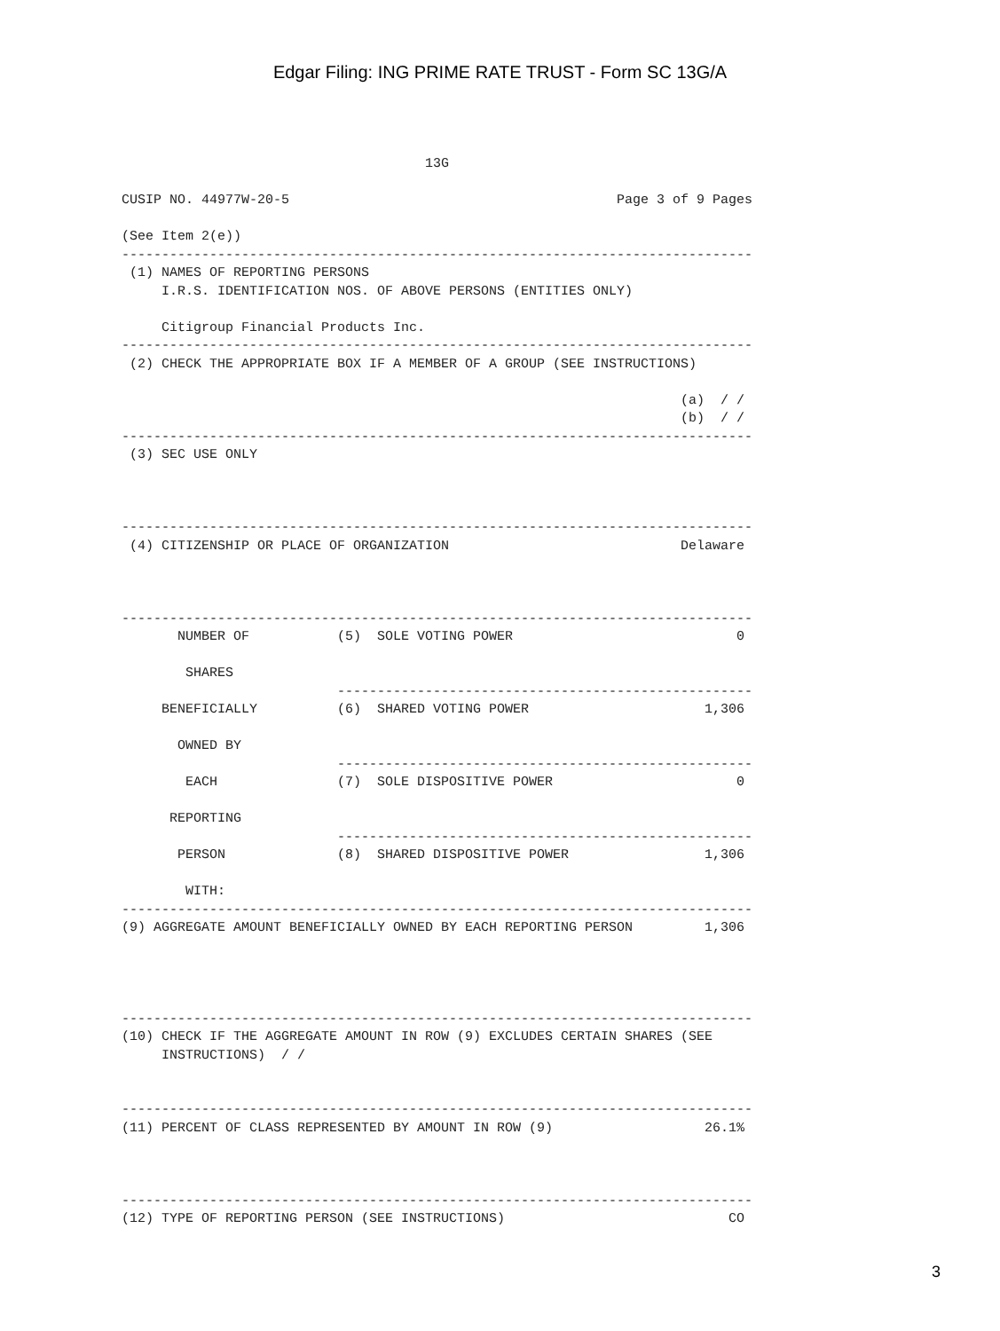Edgar Filing: ING PRIME RATE TRUST - Form SC 13G/A
                                      13G

CUSIP NO. 44977W-20-5                                         Page 3 of 9 Pages

(See Item 2(e))
-------------------------------------------------------------------------------
 (1) NAMES OF REPORTING PERSONS
     I.R.S. IDENTIFICATION NOS. OF ABOVE PERSONS (ENTITIES ONLY)

     Citigroup Financial Products Inc.
-------------------------------------------------------------------------------
 (2) CHECK THE APPROPRIATE BOX IF A MEMBER OF A GROUP (SEE INSTRUCTIONS)

                                                                      (a)  / /
                                                                      (b)  / /
-------------------------------------------------------------------------------
 (3) SEC USE ONLY



-------------------------------------------------------------------------------
 (4) CITIZENSHIP OR PLACE OF ORGANIZATION                             Delaware



-------------------------------------------------------------------------------
       NUMBER OF           (5)  SOLE VOTING POWER                            0

        SHARES
                           ----------------------------------------------------
     BENEFICIALLY          (6)  SHARED VOTING POWER                      1,306

       OWNED BY
                           ----------------------------------------------------
        EACH               (7)  SOLE DISPOSITIVE POWER                       0

      REPORTING
                           ----------------------------------------------------
       PERSON              (8)  SHARED DISPOSITIVE POWER                 1,306

        WITH:
-------------------------------------------------------------------------------
(9) AGGREGATE AMOUNT BENEFICIALLY OWNED BY EACH REPORTING PERSON         1,306




-------------------------------------------------------------------------------
(10) CHECK IF THE AGGREGATE AMOUNT IN ROW (9) EXCLUDES CERTAIN SHARES (SEE
     INSTRUCTIONS)  / /


-------------------------------------------------------------------------------
(11) PERCENT OF CLASS REPRESENTED BY AMOUNT IN ROW (9)                   26.1%



-------------------------------------------------------------------------------
(12) TYPE OF REPORTING PERSON (SEE INSTRUCTIONS)                            CO
3